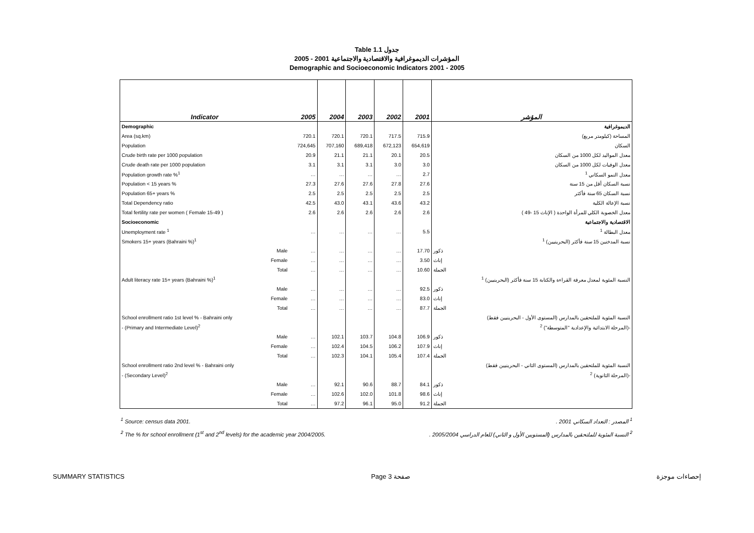Table 1.1 جدول
2005 - 2001 المؤشرات الديموغرافية والاقتصادية والاجتماعية
Demographic and Socioeconomic Indicators 2001 - 2005
| Indicator | 2005 | 2004 | 2003 | 2002 | 2001 | المؤشر |
| --- | --- | --- | --- | --- | --- | --- |
| Demographic | | | | | | الديموغرافية |
| Area (sq.km) | 720.1 | 720.1 | 720.1 | 717.5 | 715.9 | المساحة (كيلومتر مربع) |
| Population | 724,645 | 707,160 | 689,418 | 672,123 | 654,619 | السكان |
| Crude birth rate per 1000 population | 20.9 | 21.1 | 21.1 | 20.1 | 20.5 | معدل المواليد لكل 1000 من السكان |
| Crude death rate per 1000 population | 3.1 | 3.1 | 3.1 | 3.0 | 3.0 | معدل الوفيات لكل 1000 من السكان |
| Population growth rate %<sup>1</sup> | … | … | … | … | 2.7 | معدل النمو السكاني <sup>1</sup> |
| Population < 15 years % | 27.3 | 27.6 | 27.6 | 27.8 | 27.6 | نسبة السكان أقل من 15 سنة |
| Population 65+ years % | 2.5 | 2.5 | 2.5 | 2.5 | 2.5 | نسبة السكان 65 سنة فأكثر |
| Total Dependency ratio | 42.5 | 43.0 | 43.1 | 43.6 | 43.2 | نسبة الإعالة الكلية |
| Total fertility rate per women ( Female 15-49 ) | 2.6 | 2.6 | 2.6 | 2.6 | 2.6 | معدل الخصوبة الكلي للمرأة الواحدة ( الإناث 15 -49 ) |
| Socioeconomic | | | | | | الاقتصادية والاجتماعية |
| Unemployment rate <sup>1</sup> | … | … | … | … | 5.5 | معدل البطالة <sup>1</sup> |
| Smokers 15+ years (Bahraini %)<sup>1</sup> | | | | | | نسبة المدخنين 15 سنة فأكثر (البحرينيين) <sup>1</sup> |
| Male | … | … | … | … | 17.70 | ذكور |
| Female | … | … | … | … | 3.50 | إناث |
| Total | … | … | … | … | 10.60 | الجملة |
| Adult literacy rate 15+ years (Bahraini %)<sup>1</sup> | | | | | | النسبة المئوية لمعدل معرفة القراءة والكتابة 15 سنة فأكثر (البحرينيين) <sup>1</sup> |
| Male | … | … | … | … | 92.5 | ذكور |
| Female | … | … | … | … | 83.0 | إناث |
| Total | … | … | … | … | 87.7 | الجملة |
| School enrollment ratio 1st level % - Bahraini only | | | | | | النسبة المئوية للملتحقين بالمدارس (المستوى الأول - البحرينيين فقط) |
| - (Primary and Intermediate Level)<sup>2</sup> | | | | | | -(المرحلة الابتدائية والإعدادية "المتوسطة") <sup>2</sup> |
| Male | … | 102.1 | 103.7 | 104.8 | 106.9 | ذكور |
| Female | … | 102.4 | 104.5 | 106.2 | 107.9 | إناث |
| Total | … | 102.3 | 104.1 | 105.4 | 107.4 | الجملة |
| School enrollment ratio 2nd level % - Bahraini only | | | | | | النسبة المئوية للملتحقين بالمدارس (المستوى الثاني - البحرينيين فقط) |
| - (Secondary Level)<sup>2</sup> | | | | | | -(المرحلة الثانوية) <sup>2</sup> |
| Male | … | 92.1 | 90.6 | 88.7 | 84.1 | ذكور |
| Female | … | 102.6 | 102.0 | 101.8 | 98.6 | إناث |
| Total | … | 97.2 | 96.1 | 95.0 | 91.2 | الجملة |
<sup>1</sup> Source: census data 2001. <sup>1</sup> المصدر : التعداد السكاني 2001 .
<sup>2</sup> The % for school enrollment (1<sup>st</sup> and 2<sup>nd</sup> levels) for the academic year 2004/2005. <sup>2</sup> النسبة المئوية للملتحقين بالمدارس (المستويين الأول و الثاني) للعام الدراسي 2005/2004 .
SUMMARY STATISTICS Page 3 صفحة إحصاءات موجزة